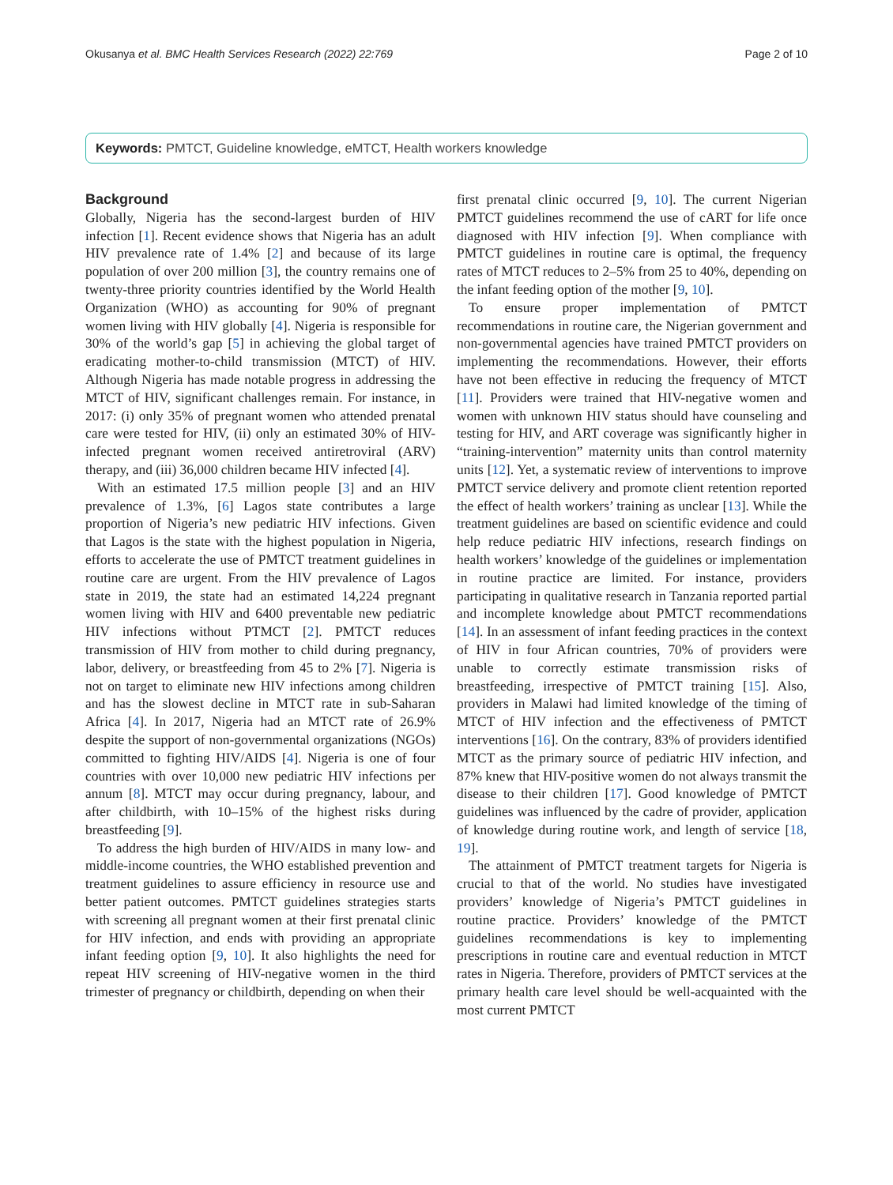Okusanya et al. BMC Health Services Research (2022) 22:769 Page 2 of 10
Keywords: PMTCT, Guideline knowledge, eMTCT, Health workers knowledge
Background
Globally, Nigeria has the second-largest burden of HIV infection [1]. Recent evidence shows that Nigeria has an adult HIV prevalence rate of 1.4% [2] and because of its large population of over 200 million [3], the country remains one of twenty-three priority countries identified by the World Health Organization (WHO) as accounting for 90% of pregnant women living with HIV globally [4]. Nigeria is responsible for 30% of the world’s gap [5] in achieving the global target of eradicating mother-to-child transmission (MTCT) of HIV. Although Nigeria has made notable progress in addressing the MTCT of HIV, significant challenges remain. For instance, in 2017: (i) only 35% of pregnant women who attended prenatal care were tested for HIV, (ii) only an estimated 30% of HIV-infected pregnant women received antiretroviral (ARV) therapy, and (iii) 36,000 children became HIV infected [4].
With an estimated 17.5 million people [3] and an HIV prevalence of 1.3%, [6] Lagos state contributes a large proportion of Nigeria’s new pediatric HIV infections. Given that Lagos is the state with the highest population in Nigeria, efforts to accelerate the use of PMTCT treatment guidelines in routine care are urgent. From the HIV prevalence of Lagos state in 2019, the state had an estimated 14,224 pregnant women living with HIV and 6400 preventable new pediatric HIV infections without PTMCT [2]. PMTCT reduces transmission of HIV from mother to child during pregnancy, labor, delivery, or breastfeeding from 45 to 2% [7]. Nigeria is not on target to eliminate new HIV infections among children and has the slowest decline in MTCT rate in sub-Saharan Africa [4]. In 2017, Nigeria had an MTCT rate of 26.9% despite the support of non-governmental organizations (NGOs) committed to fighting HIV/AIDS [4]. Nigeria is one of four countries with over 10,000 new pediatric HIV infections per annum [8]. MTCT may occur during pregnancy, labour, and after childbirth, with 10–15% of the highest risks during breastfeeding [9].
To address the high burden of HIV/AIDS in many low- and middle-income countries, the WHO established prevention and treatment guidelines to assure efficiency in resource use and better patient outcomes. PMTCT guidelines strategies starts with screening all pregnant women at their first prenatal clinic for HIV infection, and ends with providing an appropriate infant feeding option [9, 10]. It also highlights the need for repeat HIV screening of HIV-negative women in the third trimester of pregnancy or childbirth, depending on when their
first prenatal clinic occurred [9, 10]. The current Nigerian PMTCT guidelines recommend the use of cART for life once diagnosed with HIV infection [9]. When compliance with PMTCT guidelines in routine care is optimal, the frequency rates of MTCT reduces to 2–5% from 25 to 40%, depending on the infant feeding option of the mother [9, 10].
To ensure proper implementation of PMTCT recommendations in routine care, the Nigerian government and non-governmental agencies have trained PMTCT providers on implementing the recommendations. However, their efforts have not been effective in reducing the frequency of MTCT [11]. Providers were trained that HIV-negative women and women with unknown HIV status should have counseling and testing for HIV, and ART coverage was significantly higher in “training-intervention” maternity units than control maternity units [12]. Yet, a systematic review of interventions to improve PMTCT service delivery and promote client retention reported the effect of health workers’ training as unclear [13]. While the treatment guidelines are based on scientific evidence and could help reduce pediatric HIV infections, research findings on health workers’ knowledge of the guidelines or implementation in routine practice are limited. For instance, providers participating in qualitative research in Tanzania reported partial and incomplete knowledge about PMTCT recommendations [14]. In an assessment of infant feeding practices in the context of HIV in four African countries, 70% of providers were unable to correctly estimate transmission risks of breastfeeding, irrespective of PMTCT training [15]. Also, providers in Malawi had limited knowledge of the timing of MTCT of HIV infection and the effectiveness of PMTCT interventions [16]. On the contrary, 83% of providers identified MTCT as the primary source of pediatric HIV infection, and 87% knew that HIV-positive women do not always transmit the disease to their children [17]. Good knowledge of PMTCT guidelines was influenced by the cadre of provider, application of knowledge during routine work, and length of service [18, 19].
The attainment of PMTCT treatment targets for Nigeria is crucial to that of the world. No studies have investigated providers’ knowledge of Nigeria’s PMTCT guidelines in routine practice. Providers’ knowledge of the PMTCT guidelines recommendations is key to implementing prescriptions in routine care and eventual reduction in MTCT rates in Nigeria. Therefore, providers of PMTCT services at the primary health care level should be well-acquainted with the most current PMTCT